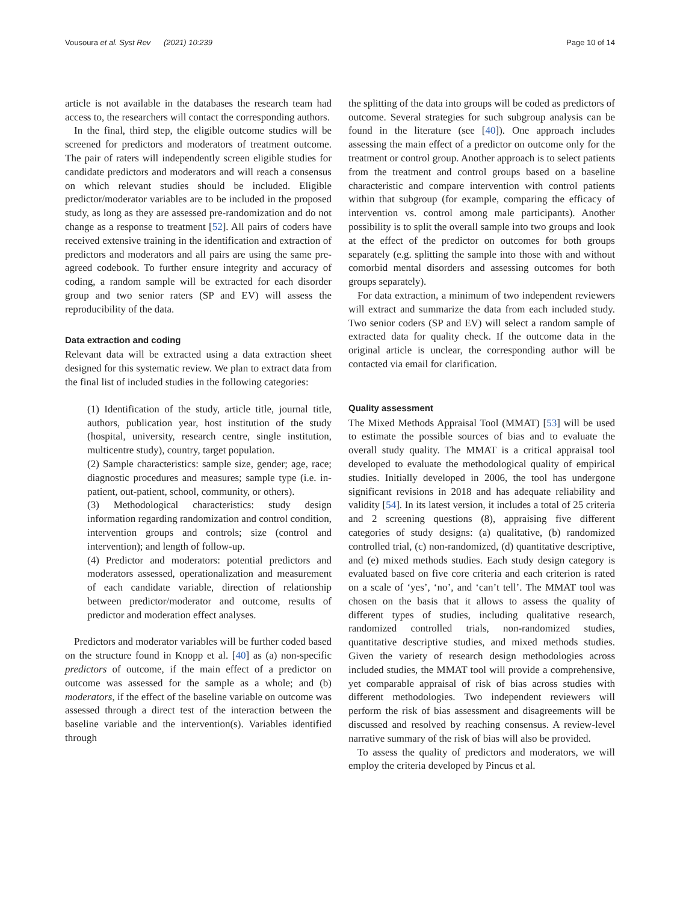Vousoura et al. Syst Rev (2021) 10:239 Page 10 of 14
article is not available in the databases the research team had access to, the researchers will contact the corresponding authors.
In the final, third step, the eligible outcome studies will be screened for predictors and moderators of treatment outcome. The pair of raters will independently screen eligible studies for candidate predictors and moderators and will reach a consensus on which relevant studies should be included. Eligible predictor/moderator variables are to be included in the proposed study, as long as they are assessed pre-randomization and do not change as a response to treatment [52]. All pairs of coders have received extensive training in the identification and extraction of predictors and moderators and all pairs are using the same pre-agreed codebook. To further ensure integrity and accuracy of coding, a random sample will be extracted for each disorder group and two senior raters (SP and EV) will assess the reproducibility of the data.
Data extraction and coding
Relevant data will be extracted using a data extraction sheet designed for this systematic review. We plan to extract data from the final list of included studies in the following categories:
(1) Identification of the study, article title, journal title, authors, publication year, host institution of the study (hospital, university, research centre, single institution, multicentre study), country, target population.
(2) Sample characteristics: sample size, gender; age, race; diagnostic procedures and measures; sample type (i.e. in-patient, out-patient, school, community, or others).
(3) Methodological characteristics: study design information regarding randomization and control condition, intervention groups and controls; size (control and intervention); and length of follow-up.
(4) Predictor and moderators: potential predictors and moderators assessed, operationalization and measurement of each candidate variable, direction of relationship between predictor/moderator and outcome, results of predictor and moderation effect analyses.
Predictors and moderator variables will be further coded based on the structure found in Knopp et al. [40] as (a) non-specific predictors of outcome, if the main effect of a predictor on outcome was assessed for the sample as a whole; and (b) moderators, if the effect of the baseline variable on outcome was assessed through a direct test of the interaction between the baseline variable and the intervention(s). Variables identified through
the splitting of the data into groups will be coded as predictors of outcome. Several strategies for such subgroup analysis can be found in the literature (see [40]). One approach includes assessing the main effect of a predictor on outcome only for the treatment or control group. Another approach is to select patients from the treatment and control groups based on a baseline characteristic and compare intervention with control patients within that subgroup (for example, comparing the efficacy of intervention vs. control among male participants). Another possibility is to split the overall sample into two groups and look at the effect of the predictor on outcomes for both groups separately (e.g. splitting the sample into those with and without comorbid mental disorders and assessing outcomes for both groups separately).
For data extraction, a minimum of two independent reviewers will extract and summarize the data from each included study. Two senior coders (SP and EV) will select a random sample of extracted data for quality check. If the outcome data in the original article is unclear, the corresponding author will be contacted via email for clarification.
Quality assessment
The Mixed Methods Appraisal Tool (MMAT) [53] will be used to estimate the possible sources of bias and to evaluate the overall study quality. The MMAT is a critical appraisal tool developed to evaluate the methodological quality of empirical studies. Initially developed in 2006, the tool has undergone significant revisions in 2018 and has adequate reliability and validity [54]. In its latest version, it includes a total of 25 criteria and 2 screening questions (8), appraising five different categories of study designs: (a) qualitative, (b) randomized controlled trial, (c) non-randomized, (d) quantitative descriptive, and (e) mixed methods studies. Each study design category is evaluated based on five core criteria and each criterion is rated on a scale of ‘yes’, ‘no’, and ‘can’t tell’. The MMAT tool was chosen on the basis that it allows to assess the quality of different types of studies, including qualitative research, randomized controlled trials, non-randomized studies, quantitative descriptive studies, and mixed methods studies. Given the variety of research design methodologies across included studies, the MMAT tool will provide a comprehensive, yet comparable appraisal of risk of bias across studies with different methodologies. Two independent reviewers will perform the risk of bias assessment and disagreements will be discussed and resolved by reaching consensus. A review-level narrative summary of the risk of bias will also be provided.
To assess the quality of predictors and moderators, we will employ the criteria developed by Pincus et al.